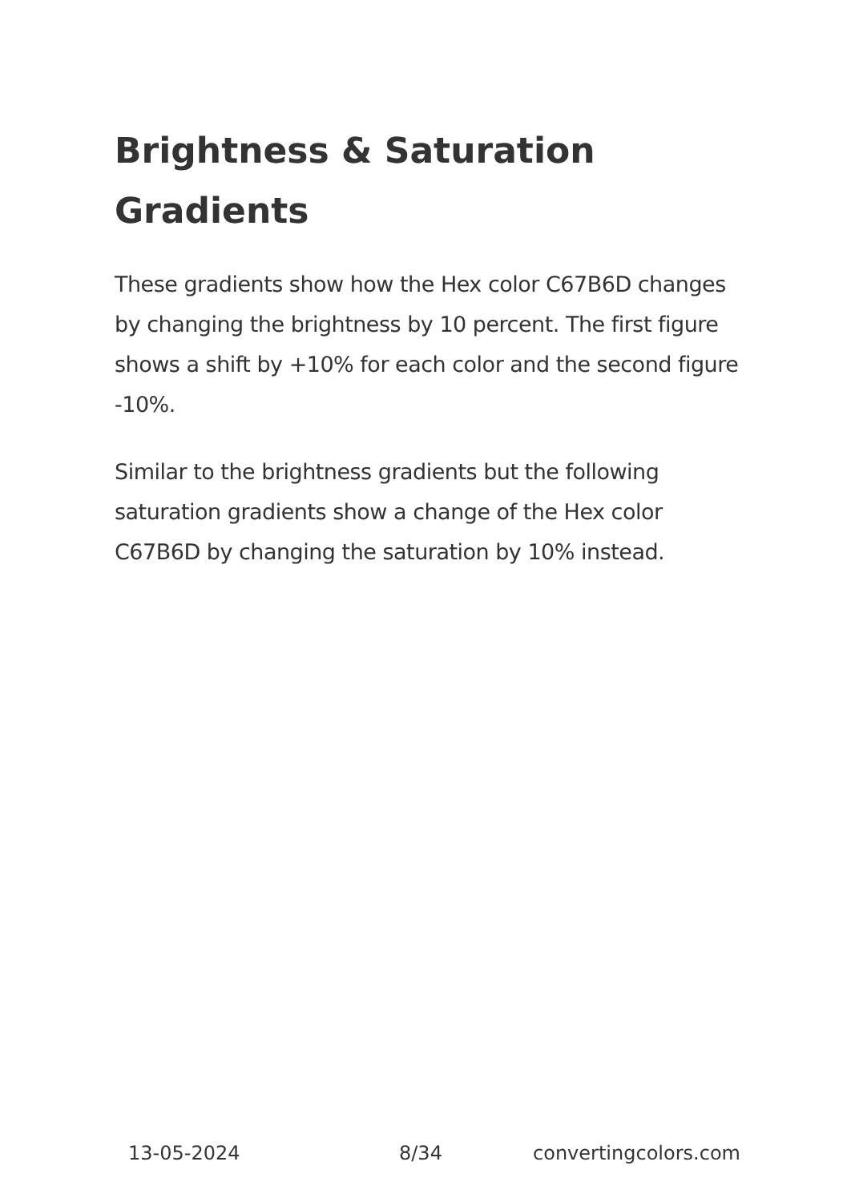Brightness & Saturation Gradients
These gradients show how the Hex color C67B6D changes by changing the brightness by 10 percent. The first figure shows a shift by +10% for each color and the second figure -10%.
Similar to the brightness gradients but the following saturation gradients show a change of the Hex color C67B6D by changing the saturation by 10% instead.
13-05-2024 8/34 convertingcolors.com